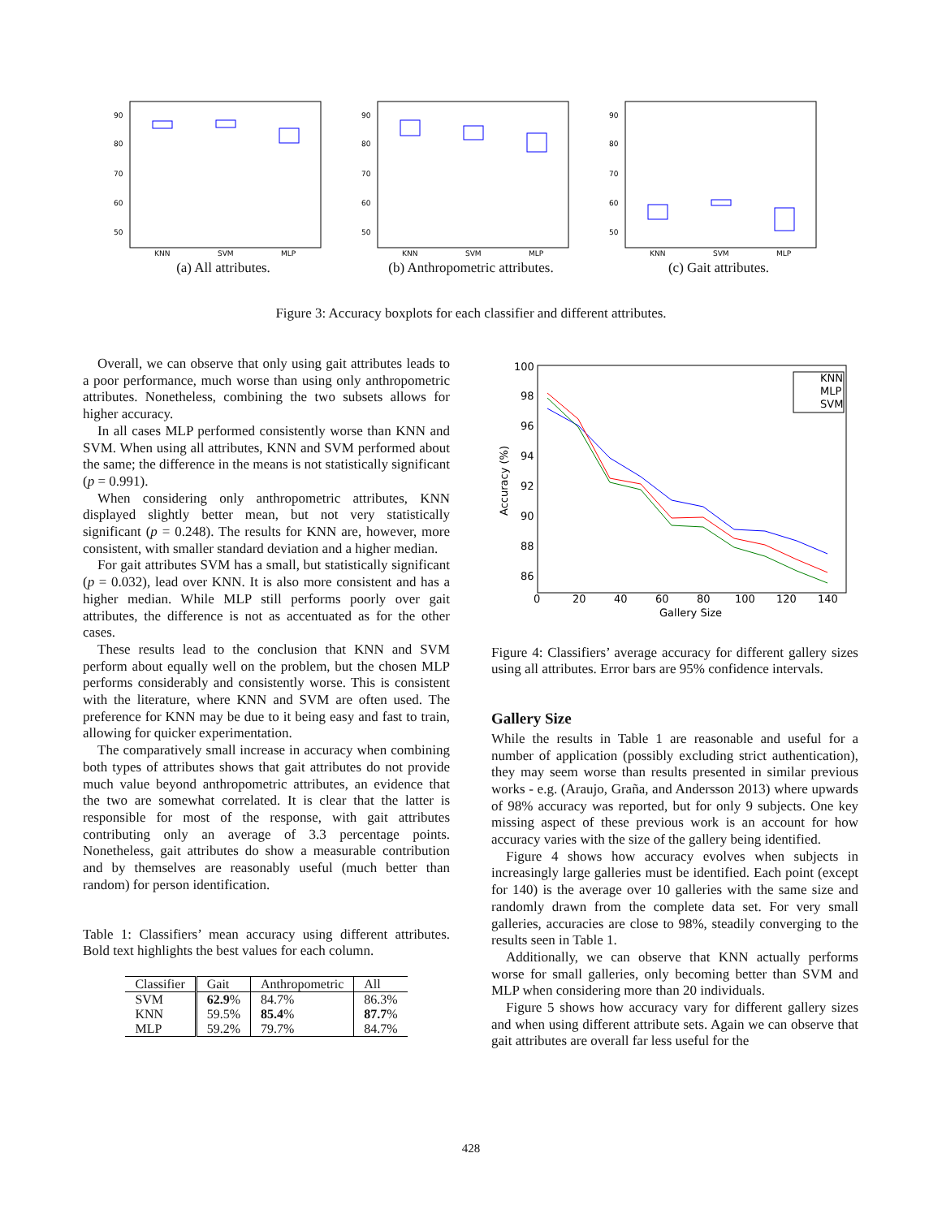90
80
70
60
50
KNN
SVM
MLP
(a) All attributes.
90
80
70
60
50
KNN
SVM
MLP
(b) Anthropometric attributes.
90
80
70
60
50
KNN
SVM
MLP
(c) Gait attributes.
Figure 3: Accuracy boxplots for each classifier and different attributes.
Overall, we can observe that only using gait attributes leads to a poor performance, much worse than using only anthropometric attributes. Nonetheless, combining the two subsets allows for higher accuracy.
In all cases MLP performed consistently worse than KNN and SVM. When using all attributes, KNN and SVM performed about the same; the difference in the means is not statistically significant (p = 0.991).
When considering only anthropometric attributes, KNN displayed slightly better mean, but not very statistically significant (p = 0.248). The results for KNN are, however, more consistent, with smaller standard deviation and a higher median.
For gait attributes SVM has a small, but statistically significant (p = 0.032), lead over KNN. It is also more consistent and has a higher median. While MLP still performs poorly over gait attributes, the difference is not as accentuated as for the other cases.
These results lead to the conclusion that KNN and SVM perform about equally well on the problem, but the chosen MLP performs considerably and consistently worse. This is consistent with the literature, where KNN and SVM are often used. The preference for KNN may be due to it being easy and fast to train, allowing for quicker experimentation.
The comparatively small increase in accuracy when combining both types of attributes shows that gait attributes do not provide much value beyond anthropometric attributes, an evidence that the two are somewhat correlated. It is clear that the latter is responsible for most of the response, with gait attributes contributing only an average of 3.3 percentage points. Nonetheless, gait attributes do show a measurable contribution and by themselves are reasonably useful (much better than random) for person identification.
Table 1: Classifiers’ mean accuracy using different attributes. Bold text highlights the best values for each column.
| Classifier | Gait | Anthropometric | All |
| --- | --- | --- | --- |
| SVM | 62.9 % | 84.7% | 86.3% |
| KNN | 59.5% | 85.4 % | 87.7 % |
| MLP | 59.2% | 79.7% | 84.7% |
100
98
96
94
92
90
88
86
0
20
40
60
80
100
120
140
Gallery Size
Accuracy (%)
KNN
MLP
SVM
Figure 4: Classifiers’ average accuracy for different gallery sizes using all attributes. Error bars are 95% confidence intervals.
Gallery Size
While the results in Table 1 are reasonable and useful for a number of application (possibly excluding strict authentication), they may seem worse than results presented in similar previous works - e.g. (Araujo, Graña, and Andersson 2013) where upwards of 98% accuracy was reported, but for only 9 subjects. One key missing aspect of these previous work is an account for how accuracy varies with the size of the gallery being identified.
Figure 4 shows how accuracy evolves when subjects in increasingly large galleries must be identified. Each point (except for 140) is the average over 10 galleries with the same size and randomly drawn from the complete data set. For very small galleries, accuracies are close to 98%, steadily converging to the results seen in Table 1.
Additionally, we can observe that KNN actually performs worse for small galleries, only becoming better than SVM and MLP when considering more than 20 individuals.
Figure 5 shows how accuracy vary for different gallery sizes and when using different attribute sets. Again we can observe that gait attributes are overall far less useful for the
428